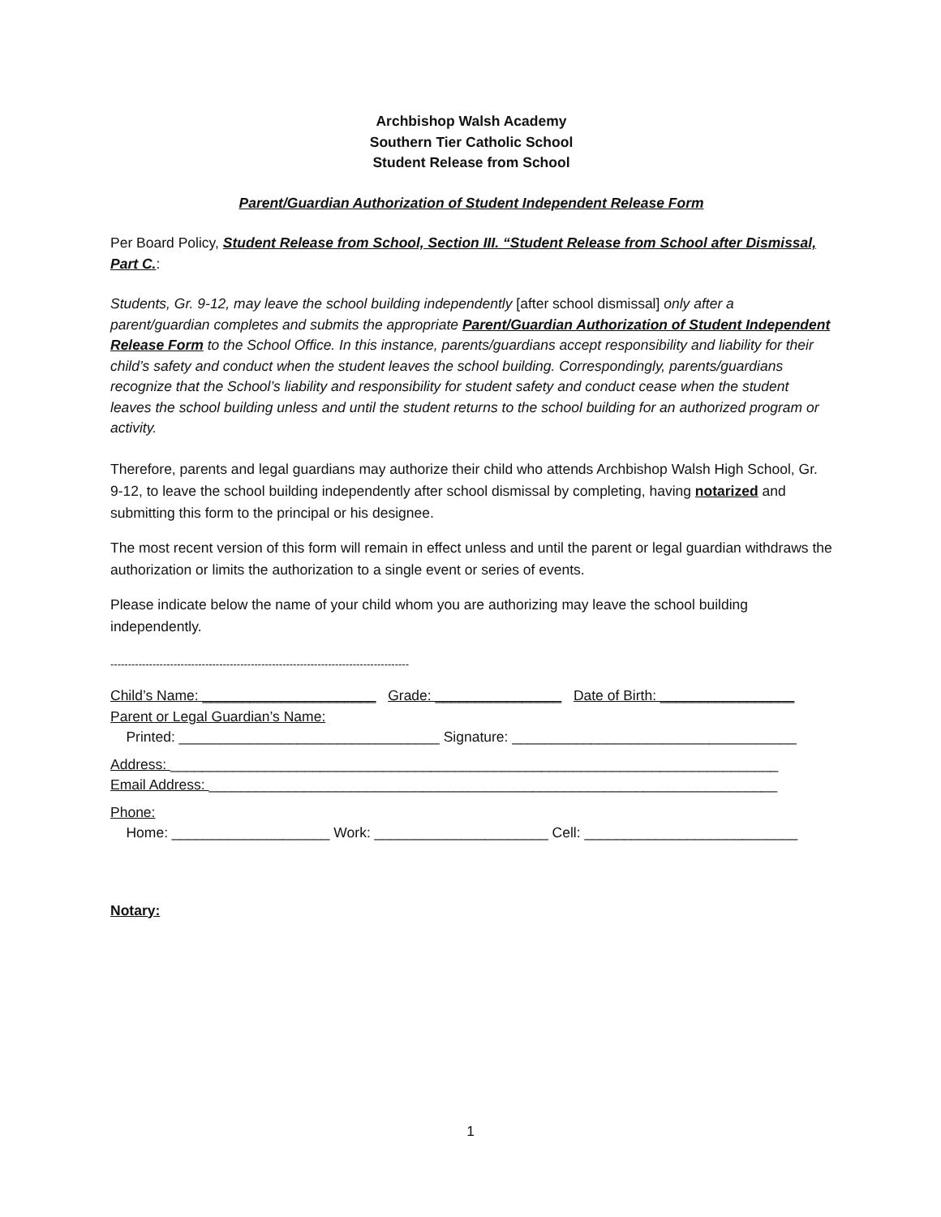Archbishop Walsh Academy
Southern Tier Catholic School
Student Release from School
Parent/Guardian Authorization of Student Independent Release Form
Per Board Policy, Student Release from School, Section III. “Student Release from School after Dismissal, Part C.:
Students, Gr. 9-12, may leave the school building independently [after school dismissal] only after a parent/guardian completes and submits the appropriate Parent/Guardian Authorization of Student Independent Release Form to the School Office. In this instance, parents/guardians accept responsibility and liability for their child’s safety and conduct when the student leaves the school building. Correspondingly, parents/guardians recognize that the School’s liability and responsibility for student safety and conduct cease when the student leaves the school building unless and until the student returns to the school building for an authorized program or activity.
Therefore, parents and legal guardians may authorize their child who attends Archbishop Walsh High School, Gr. 9-12, to leave the school building independently after school dismissal by completing, having notarized and submitting this form to the principal or his designee.
The most recent version of this form will remain in effect unless and until the parent or legal guardian withdraws the authorization or limits the authorization to a single event or series of events.
Please indicate below the name of your child whom you are authorizing may leave the school building independently.
-------------------------------------------------------------------------------------
Child’s Name: ______________________ Grade: ________________ Date of Birth: _________________
Parent or Legal Guardian’s Name:
Printed: _________________________________ Signature: ____________________________________
Address: _____________________________________________________________________________
Email Address: ________________________________________________________________________
Phone:
Home: ____________________ Work: ______________________ Cell: ___________________________
Notary:
1